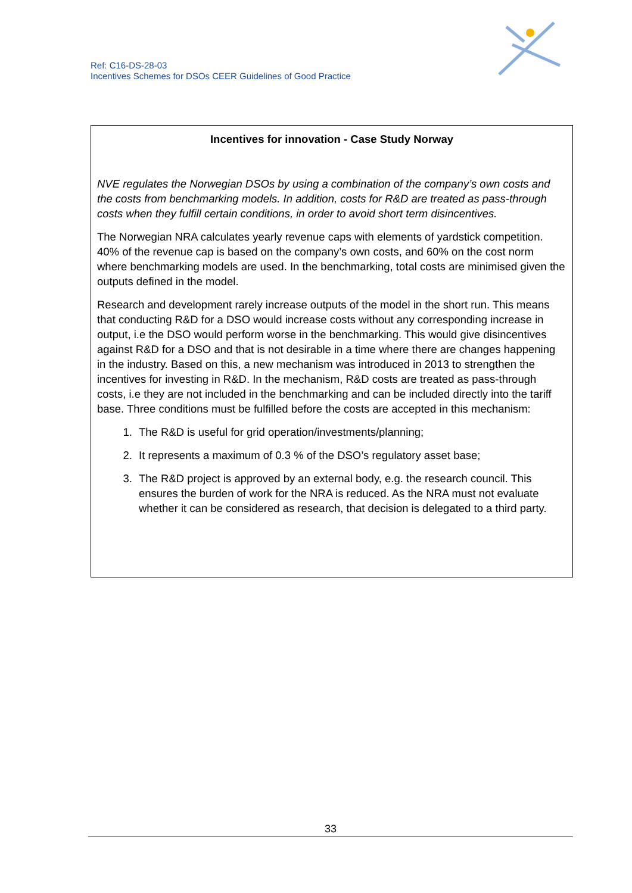Ref: C16-DS-28-03
Incentives Schemes for DSOs CEER Guidelines of Good Practice
Incentives for innovation - Case Study Norway
NVE regulates the Norwegian DSOs by using a combination of the company’s own costs and the costs from benchmarking models. In addition, costs for R&D are treated as pass-through costs when they fulfill certain conditions, in order to avoid short term disincentives.
The Norwegian NRA calculates yearly revenue caps with elements of yardstick competition. 40% of the revenue cap is based on the company’s own costs, and 60% on the cost norm where benchmarking models are used. In the benchmarking, total costs are minimised given the outputs defined in the model.
Research and development rarely increase outputs of the model in the short run. This means that conducting R&D for a DSO would increase costs without any corresponding increase in output, i.e the DSO would perform worse in the benchmarking. This would give disincentives against R&D for a DSO and that is not desirable in a time where there are changes happening in the industry. Based on this, a new mechanism was introduced in 2013 to strengthen the incentives for investing in R&D. In the mechanism, R&D costs are treated as pass-through costs, i.e they are not included in the benchmarking and can be included directly into the tariff base. Three conditions must be fulfilled before the costs are accepted in this mechanism:
1. The R&D is useful for grid operation/investments/planning;
2. It represents a maximum of 0.3 % of the DSO’s regulatory asset base;
3. The R&D project is approved by an external body, e.g. the research council. This ensures the burden of work for the NRA is reduced. As the NRA must not evaluate whether it can be considered as research, that decision is delegated to a third party.
33